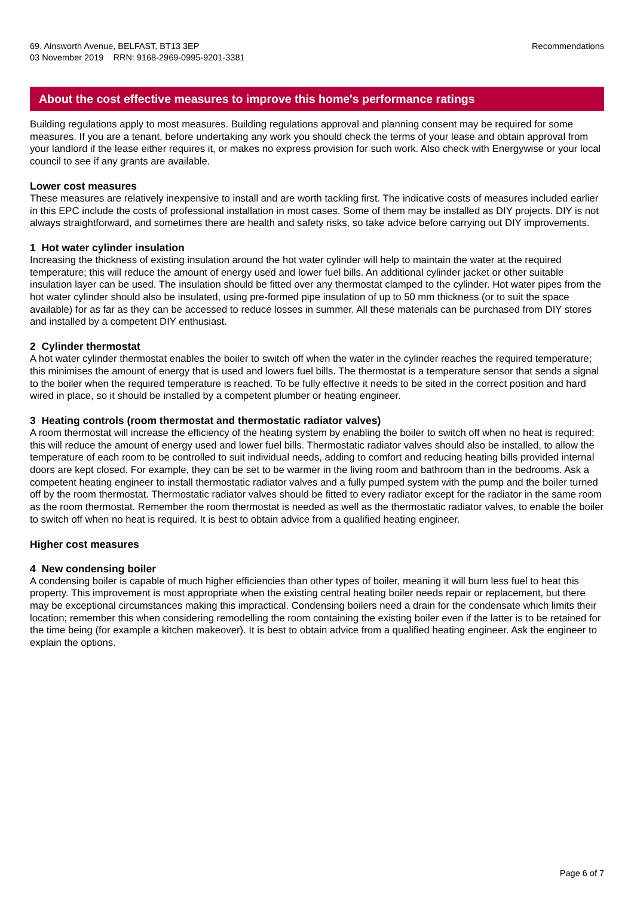69, Ainsworth Avenue, BELFAST, BT13 3EP
03 November 2019 RRN: 9168-2969-0995-9201-3381
Recommendations
About the cost effective measures to improve this home's performance ratings
Building regulations apply to most measures. Building regulations approval and planning consent may be required for some measures. If you are a tenant, before undertaking any work you should check the terms of your lease and obtain approval from your landlord if the lease either requires it, or makes no express provision for such work. Also check with Energywise or your local council to see if any grants are available.
Lower cost measures
These measures are relatively inexpensive to install and are worth tackling first. The indicative costs of measures included earlier in this EPC include the costs of professional installation in most cases. Some of them may be installed as DIY projects. DIY is not always straightforward, and sometimes there are health and safety risks, so take advice before carrying out DIY improvements.
1 Hot water cylinder insulation
Increasing the thickness of existing insulation around the hot water cylinder will help to maintain the water at the required temperature; this will reduce the amount of energy used and lower fuel bills. An additional cylinder jacket or other suitable insulation layer can be used. The insulation should be fitted over any thermostat clamped to the cylinder. Hot water pipes from the hot water cylinder should also be insulated, using pre-formed pipe insulation of up to 50 mm thickness (or to suit the space available) for as far as they can be accessed to reduce losses in summer. All these materials can be purchased from DIY stores and installed by a competent DIY enthusiast.
2 Cylinder thermostat
A hot water cylinder thermostat enables the boiler to switch off when the water in the cylinder reaches the required temperature; this minimises the amount of energy that is used and lowers fuel bills. The thermostat is a temperature sensor that sends a signal to the boiler when the required temperature is reached. To be fully effective it needs to be sited in the correct position and hard wired in place, so it should be installed by a competent plumber or heating engineer.
3 Heating controls (room thermostat and thermostatic radiator valves)
A room thermostat will increase the efficiency of the heating system by enabling the boiler to switch off when no heat is required; this will reduce the amount of energy used and lower fuel bills. Thermostatic radiator valves should also be installed, to allow the temperature of each room to be controlled to suit individual needs, adding to comfort and reducing heating bills provided internal doors are kept closed. For example, they can be set to be warmer in the living room and bathroom than in the bedrooms. Ask a competent heating engineer to install thermostatic radiator valves and a fully pumped system with the pump and the boiler turned off by the room thermostat. Thermostatic radiator valves should be fitted to every radiator except for the radiator in the same room as the room thermostat. Remember the room thermostat is needed as well as the thermostatic radiator valves, to enable the boiler to switch off when no heat is required. It is best to obtain advice from a qualified heating engineer.
Higher cost measures
4 New condensing boiler
A condensing boiler is capable of much higher efficiencies than other types of boiler, meaning it will burn less fuel to heat this property. This improvement is most appropriate when the existing central heating boiler needs repair or replacement, but there may be exceptional circumstances making this impractical. Condensing boilers need a drain for the condensate which limits their location; remember this when considering remodelling the room containing the existing boiler even if the latter is to be retained for the time being (for example a kitchen makeover). It is best to obtain advice from a qualified heating engineer. Ask the engineer to explain the options.
Page 6 of 7